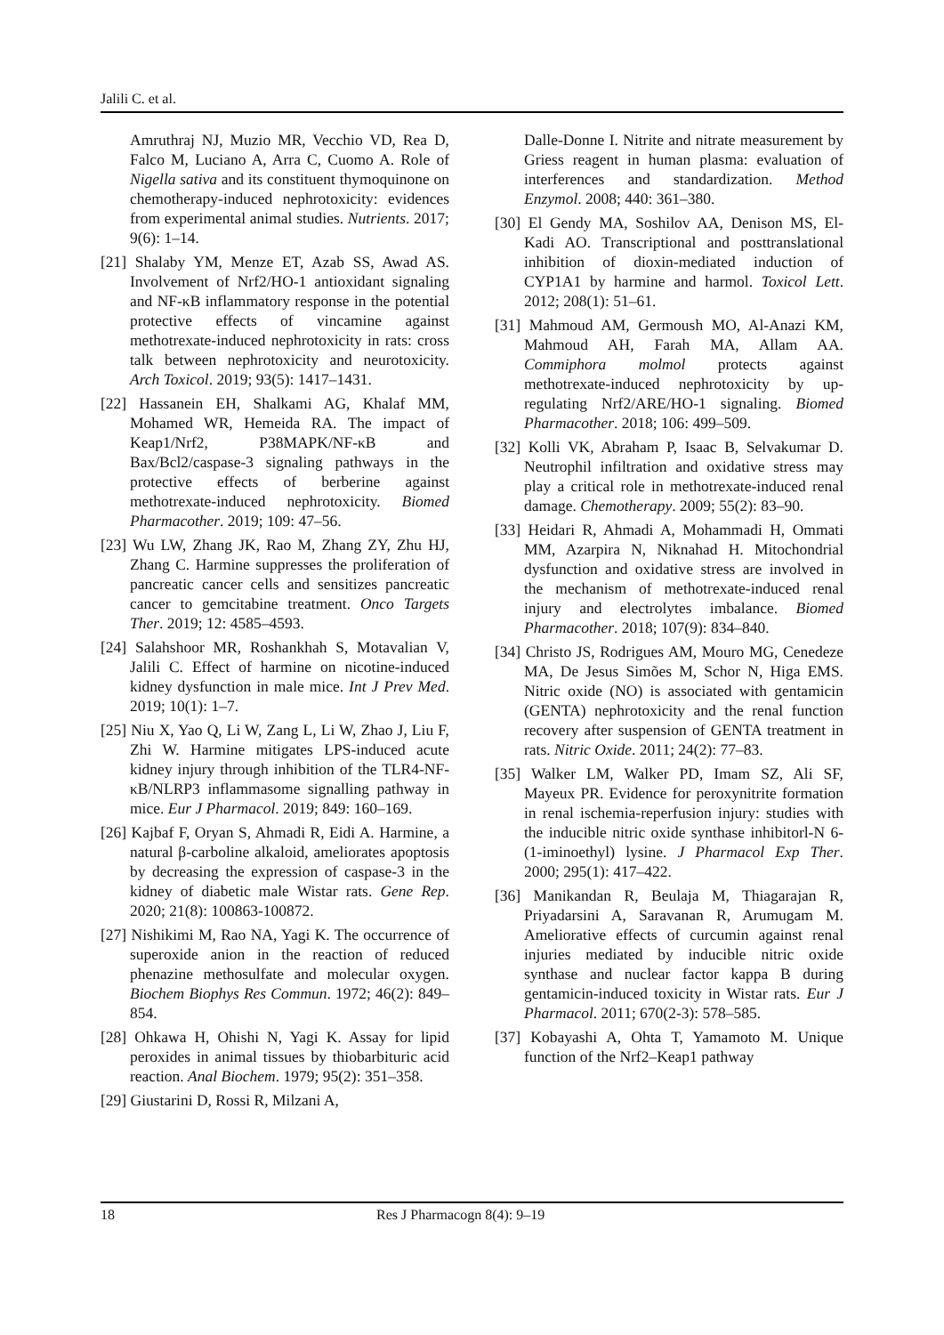Jalili C. et al.
Amruthraj NJ, Muzio MR, Vecchio VD, Rea D, Falco M, Luciano A, Arra C, Cuomo A. Role of Nigella sativa and its constituent thymoquinone on chemotherapy-induced nephrotoxicity: evidences from experimental animal studies. Nutrients. 2017; 9(6): 1–14.
[21] Shalaby YM, Menze ET, Azab SS, Awad AS. Involvement of Nrf2/HO-1 antioxidant signaling and NF-κB inflammatory response in the potential protective effects of vincamine against methotrexate-induced nephrotoxicity in rats: cross talk between nephrotoxicity and neurotoxicity. Arch Toxicol. 2019; 93(5): 1417–1431.
[22] Hassanein EH, Shalkami AG, Khalaf MM, Mohamed WR, Hemeida RA. The impact of Keap1/Nrf2, P38MAPK/NF-κB and Bax/Bcl2/caspase-3 signaling pathways in the protective effects of berberine against methotrexate-induced nephrotoxicity. Biomed Pharmacother. 2019; 109: 47–56.
[23] Wu LW, Zhang JK, Rao M, Zhang ZY, Zhu HJ, Zhang C. Harmine suppresses the proliferation of pancreatic cancer cells and sensitizes pancreatic cancer to gemcitabine treatment. Onco Targets Ther. 2019; 12: 4585–4593.
[24] Salahshoor MR, Roshankhah S, Motavalian V, Jalili C. Effect of harmine on nicotine-induced kidney dysfunction in male mice. Int J Prev Med. 2019; 10(1): 1–7.
[25] Niu X, Yao Q, Li W, Zang L, Li W, Zhao J, Liu F, Zhi W. Harmine mitigates LPS-induced acute kidney injury through inhibition of the TLR4-NF-κB/NLRP3 inflammasome signalling pathway in mice. Eur J Pharmacol. 2019; 849: 160–169.
[26] Kajbaf F, Oryan S, Ahmadi R, Eidi A. Harmine, a natural β-carboline alkaloid, ameliorates apoptosis by decreasing the expression of caspase-3 in the kidney of diabetic male Wistar rats. Gene Rep. 2020; 21(8): 100863-100872.
[27] Nishikimi M, Rao NA, Yagi K. The occurrence of superoxide anion in the reaction of reduced phenazine methosulfate and molecular oxygen. Biochem Biophys Res Commun. 1972; 46(2): 849–854.
[28] Ohkawa H, Ohishi N, Yagi K. Assay for lipid peroxides in animal tissues by thiobarbituric acid reaction. Anal Biochem. 1979; 95(2): 351–358.
[29] Giustarini D, Rossi R, Milzani A,
Dalle-Donne I. Nitrite and nitrate measurement by Griess reagent in human plasma: evaluation of interferences and standardization. Method Enzymol. 2008; 440: 361–380.
[30] El Gendy MA, Soshilov AA, Denison MS, El-Kadi AO. Transcriptional and posttranslational inhibition of dioxin-mediated induction of CYP1A1 by harmine and harmol. Toxicol Lett. 2012; 208(1): 51–61.
[31] Mahmoud AM, Germoush MO, Al-Anazi KM, Mahmoud AH, Farah MA, Allam AA. Commiphora molmol protects against methotrexate-induced nephrotoxicity by up-regulating Nrf2/ARE/HO-1 signaling. Biomed Pharmacother. 2018; 106: 499–509.
[32] Kolli VK, Abraham P, Isaac B, Selvakumar D. Neutrophil infiltration and oxidative stress may play a critical role in methotrexate-induced renal damage. Chemotherapy. 2009; 55(2): 83–90.
[33] Heidari R, Ahmadi A, Mohammadi H, Ommati MM, Azarpira N, Niknahad H. Mitochondrial dysfunction and oxidative stress are involved in the mechanism of methotrexate-induced renal injury and electrolytes imbalance. Biomed Pharmacother. 2018; 107(9): 834–840.
[34] Christo JS, Rodrigues AM, Mouro MG, Cenedeze MA, De Jesus Simões M, Schor N, Higa EMS. Nitric oxide (NO) is associated with gentamicin (GENTA) nephrotoxicity and the renal function recovery after suspension of GENTA treatment in rats. Nitric Oxide. 2011; 24(2): 77–83.
[35] Walker LM, Walker PD, Imam SZ, Ali SF, Mayeux PR. Evidence for peroxynitrite formation in renal ischemia-reperfusion injury: studies with the inducible nitric oxide synthase inhibitorl-N 6-(1-iminoethyl) lysine. J Pharmacol Exp Ther. 2000; 295(1): 417–422.
[36] Manikandan R, Beulaja M, Thiagarajan R, Priyadarsini A, Saravanan R, Arumugam M. Ameliorative effects of curcumin against renal injuries mediated by inducible nitric oxide synthase and nuclear factor kappa B during gentamicin-induced toxicity in Wistar rats. Eur J Pharmacol. 2011; 670(2-3): 578–585.
[37] Kobayashi A, Ohta T, Yamamoto M. Unique function of the Nrf2–Keap1 pathway
18 Res J Pharmacogn 8(4): 9–19